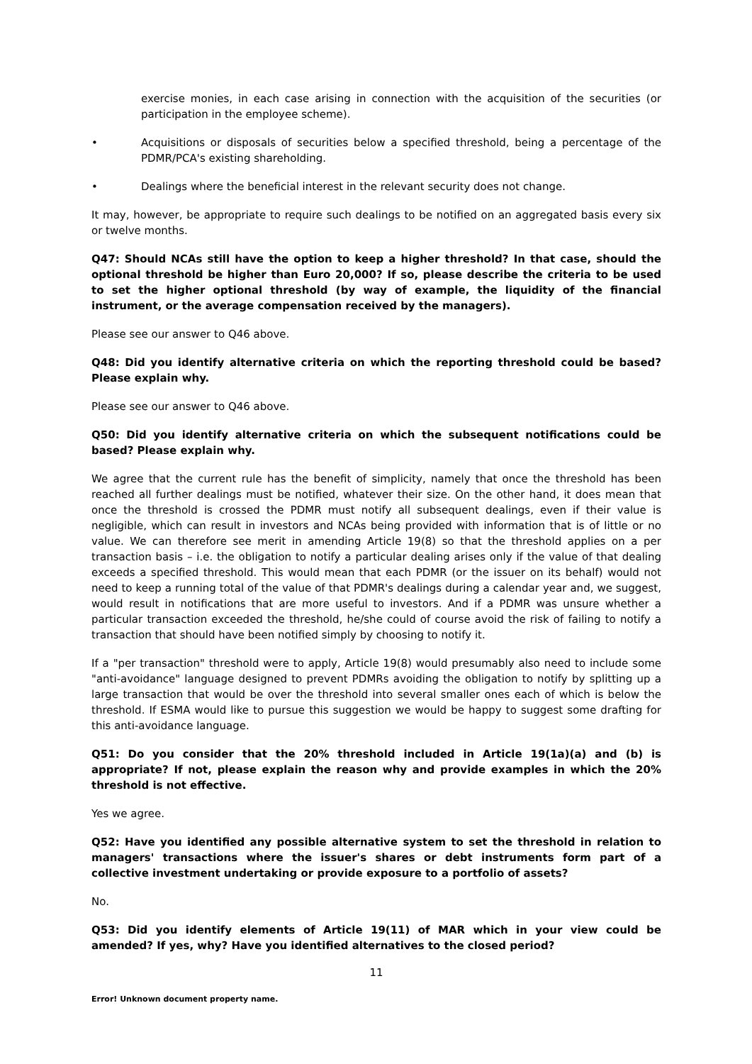exercise monies, in each case arising in connection with the acquisition of the securities (or participation in the employee scheme).
• Acquisitions or disposals of securities below a specified threshold, being a percentage of the PDMR/PCA's existing shareholding.
• Dealings where the beneficial interest in the relevant security does not change.
It may, however, be appropriate to require such dealings to be notified on an aggregated basis every six or twelve months.
Q47: Should NCAs still have the option to keep a higher threshold? In that case, should the optional threshold be higher than Euro 20,000? If so, please describe the criteria to be used to set the higher optional threshold (by way of example, the liquidity of the financial instrument, or the average compensation received by the managers).
Please see our answer to Q46 above.
Q48: Did you identify alternative criteria on which the reporting threshold could be based? Please explain why.
Please see our answer to Q46 above.
Q50: Did you identify alternative criteria on which the subsequent notifications could be based? Please explain why.
We agree that the current rule has the benefit of simplicity, namely that once the threshold has been reached all further dealings must be notified, whatever their size. On the other hand, it does mean that once the threshold is crossed the PDMR must notify all subsequent dealings, even if their value is negligible, which can result in investors and NCAs being provided with information that is of little or no value. We can therefore see merit in amending Article 19(8) so that the threshold applies on a per transaction basis – i.e. the obligation to notify a particular dealing arises only if the value of that dealing exceeds a specified threshold. This would mean that each PDMR (or the issuer on its behalf) would not need to keep a running total of the value of that PDMR's dealings during a calendar year and, we suggest, would result in notifications that are more useful to investors. And if a PDMR was unsure whether a particular transaction exceeded the threshold, he/she could of course avoid the risk of failing to notify a transaction that should have been notified simply by choosing to notify it.
If a "per transaction" threshold were to apply, Article 19(8) would presumably also need to include some "anti-avoidance" language designed to prevent PDMRs avoiding the obligation to notify by splitting up a large transaction that would be over the threshold into several smaller ones each of which is below the threshold. If ESMA would like to pursue this suggestion we would be happy to suggest some drafting for this anti-avoidance language.
Q51: Do you consider that the 20% threshold included in Article 19(1a)(a) and (b) is appropriate? If not, please explain the reason why and provide examples in which the 20% threshold is not effective.
Yes we agree.
Q52: Have you identified any possible alternative system to set the threshold in relation to managers' transactions where the issuer's shares or debt instruments form part of a collective investment undertaking or provide exposure to a portfolio of assets?
No.
Q53: Did you identify elements of Article 19(11) of MAR which in your view could be amended? If yes, why? Have you identified alternatives to the closed period?
11
Error! Unknown document property name.